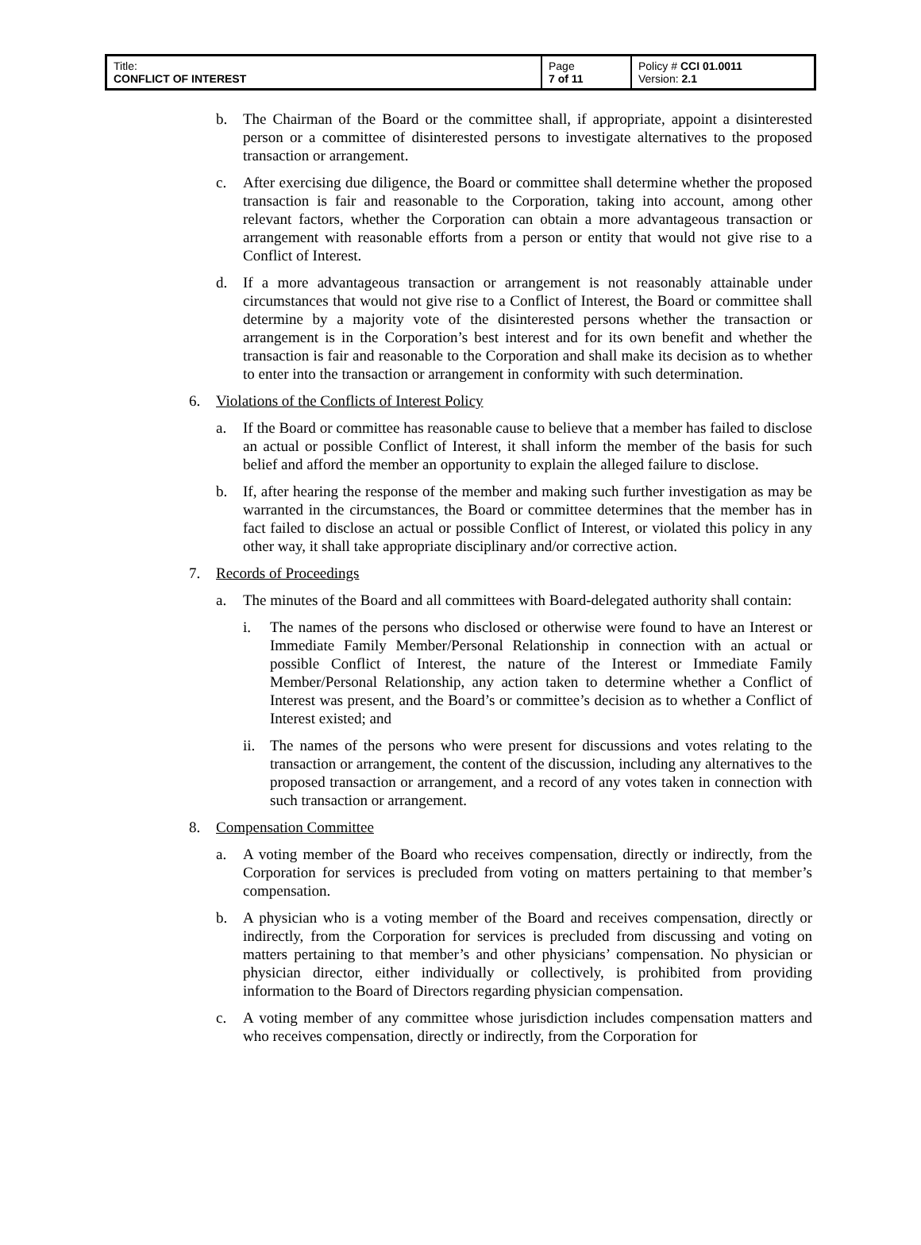| Title: CONFLICT OF INTEREST | Page 7 of 11 | Policy # CCI 01.0011 Version: 2.1 |
b. The Chairman of the Board or the committee shall, if appropriate, appoint a disinterested person or a committee of disinterested persons to investigate alternatives to the proposed transaction or arrangement.
c. After exercising due diligence, the Board or committee shall determine whether the proposed transaction is fair and reasonable to the Corporation, taking into account, among other relevant factors, whether the Corporation can obtain a more advantageous transaction or arrangement with reasonable efforts from a person or entity that would not give rise to a Conflict of Interest.
d. If a more advantageous transaction or arrangement is not reasonably attainable under circumstances that would not give rise to a Conflict of Interest, the Board or committee shall determine by a majority vote of the disinterested persons whether the transaction or arrangement is in the Corporation’s best interest and for its own benefit and whether the transaction is fair and reasonable to the Corporation and shall make its decision as to whether to enter into the transaction or arrangement in conformity with such determination.
6. Violations of the Conflicts of Interest Policy
a. If the Board or committee has reasonable cause to believe that a member has failed to disclose an actual or possible Conflict of Interest, it shall inform the member of the basis for such belief and afford the member an opportunity to explain the alleged failure to disclose.
b. If, after hearing the response of the member and making such further investigation as may be warranted in the circumstances, the Board or committee determines that the member has in fact failed to disclose an actual or possible Conflict of Interest, or violated this policy in any other way, it shall take appropriate disciplinary and/or corrective action.
7. Records of Proceedings
a. The minutes of the Board and all committees with Board-delegated authority shall contain:
i. The names of the persons who disclosed or otherwise were found to have an Interest or Immediate Family Member/Personal Relationship in connection with an actual or possible Conflict of Interest, the nature of the Interest or Immediate Family Member/Personal Relationship, any action taken to determine whether a Conflict of Interest was present, and the Board’s or committee’s decision as to whether a Conflict of Interest existed; and
ii.
The names of the persons who were present for discussions and votes relating to the transaction or arrangement, the content of the discussion, including any alternatives to the proposed transaction or arrangement, and a record of any votes taken in connection with such transaction or arrangement.
8. Compensation Committee
a. A voting member of the Board who receives compensation, directly or indirectly, from the Corporation for services is precluded from voting on matters pertaining to that member’s compensation.
b. A physician who is a voting member of the Board and receives compensation, directly or indirectly, from the Corporation for services is precluded from discussing and voting on matters pertaining to that member’s and other physicians’ compensation. No physician or physician director, either individually or collectively, is prohibited from providing information to the Board of Directors regarding physician compensation.
c. A voting member of any committee whose jurisdiction includes compensation matters and who receives compensation, directly or indirectly, from the Corporation for